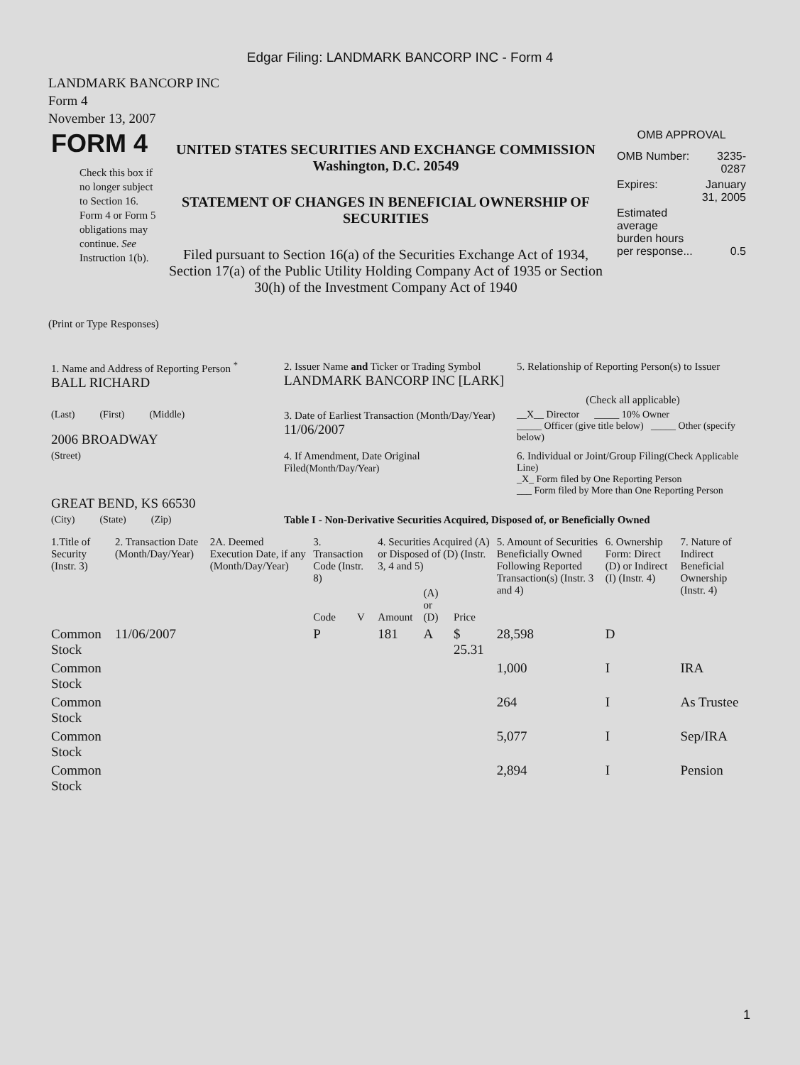Edgar Filing: LANDMARK BANCORP INC - Form 4
LANDMARK BANCORP INC
Form 4
November 13, 2007
| FORM 4 Check this box if no longer subject to Section 16. Form 4 or Form 5 obligations may continue. See Instruction 1(b). | UNITED STATES SECURITIES AND EXCHANGE COMMISSION Washington, D.C. 20549 STATEMENT OF CHANGES IN BENEFICIAL OWNERSHIP OF SECURITIES Filed pursuant to Section 16(a) of the Securities Exchange Act of 1934, Section 17(a) of the Public Utility Holding Company Act of 1935 or Section 30(h) of the Investment Company Act of 1940 | OMB APPROVAL / OMB Number: / 3235-0287 / / Expires: / January 31, 2005 / / Estimated average burden hours per response... / 0.5 / |
(Print or Type Responses)
| 1. Name and Address of Reporting Person <sup>*</sup> BALL RICHARD | 2. Issuer Name and Ticker or Trading Symbol LANDMARK BANCORP INC [LARK] | 5. Relationship of Reporting Person(s) to Issuer (Check all applicable) |
| (Last) (First) (Middle) 2006 BROADWAY | 3. Date of Earliest Transaction (Month/Day/Year) 11/06/2007 | __X__ Director _____ 10% Owner _____ Officer (give title below) _____ Other (specify below) |
| (Street) GREAT BEND, KS 66530 | 4. If Amendment, Date Original Filed (Month/Day/Year) | 6. Individual or Joint/Group Filing (Check Applicable Line) _X_ Form filed by One Reporting Person ___ Form filed by More than One Reporting Person |
| (City) (State) (Zip) | Table I - Non-Derivative Securities Acquired, Disposed of, or Beneficially Owned | |
| 1.Title of Security (Instr. 3) | 2. Transaction Date (Month/Day/Year) | 2A. Deemed Execution Date, if any (Month/Day/Year) | 3. Transaction Code (Instr. 8) | | 4. Securities Acquired (A) or Disposed of (D) (Instr. 3, 4 and 5) | | | 5. Amount of Securities Beneficially Owned Following Reported Transaction(s) (Instr. 3 and 4) | 6. Ownership Form: Direct (D) or Indirect (I) (Instr. 4) | 7. Nature of Indirect Beneficial Ownership (Instr. 4) |
| --- | --- | --- | --- | --- | --- | --- | --- | --- | --- | --- |
| | | | Code | V | Amount | (A) or (D) | Price | | | |
| Common Stock | 11/06/2007 | | P | | 181 | A | $ 25.31 | 28,598 | D | |
| Common Stock | | | | | | | | 1,000 | I | IRA |
| Common Stock | | | | | | | | 264 | I | As Trustee |
| Common Stock | | | | | | | | 5,077 | I | Sep/IRA |
| Common Stock | | | | | | | | 2,894 | I | Pension |
1